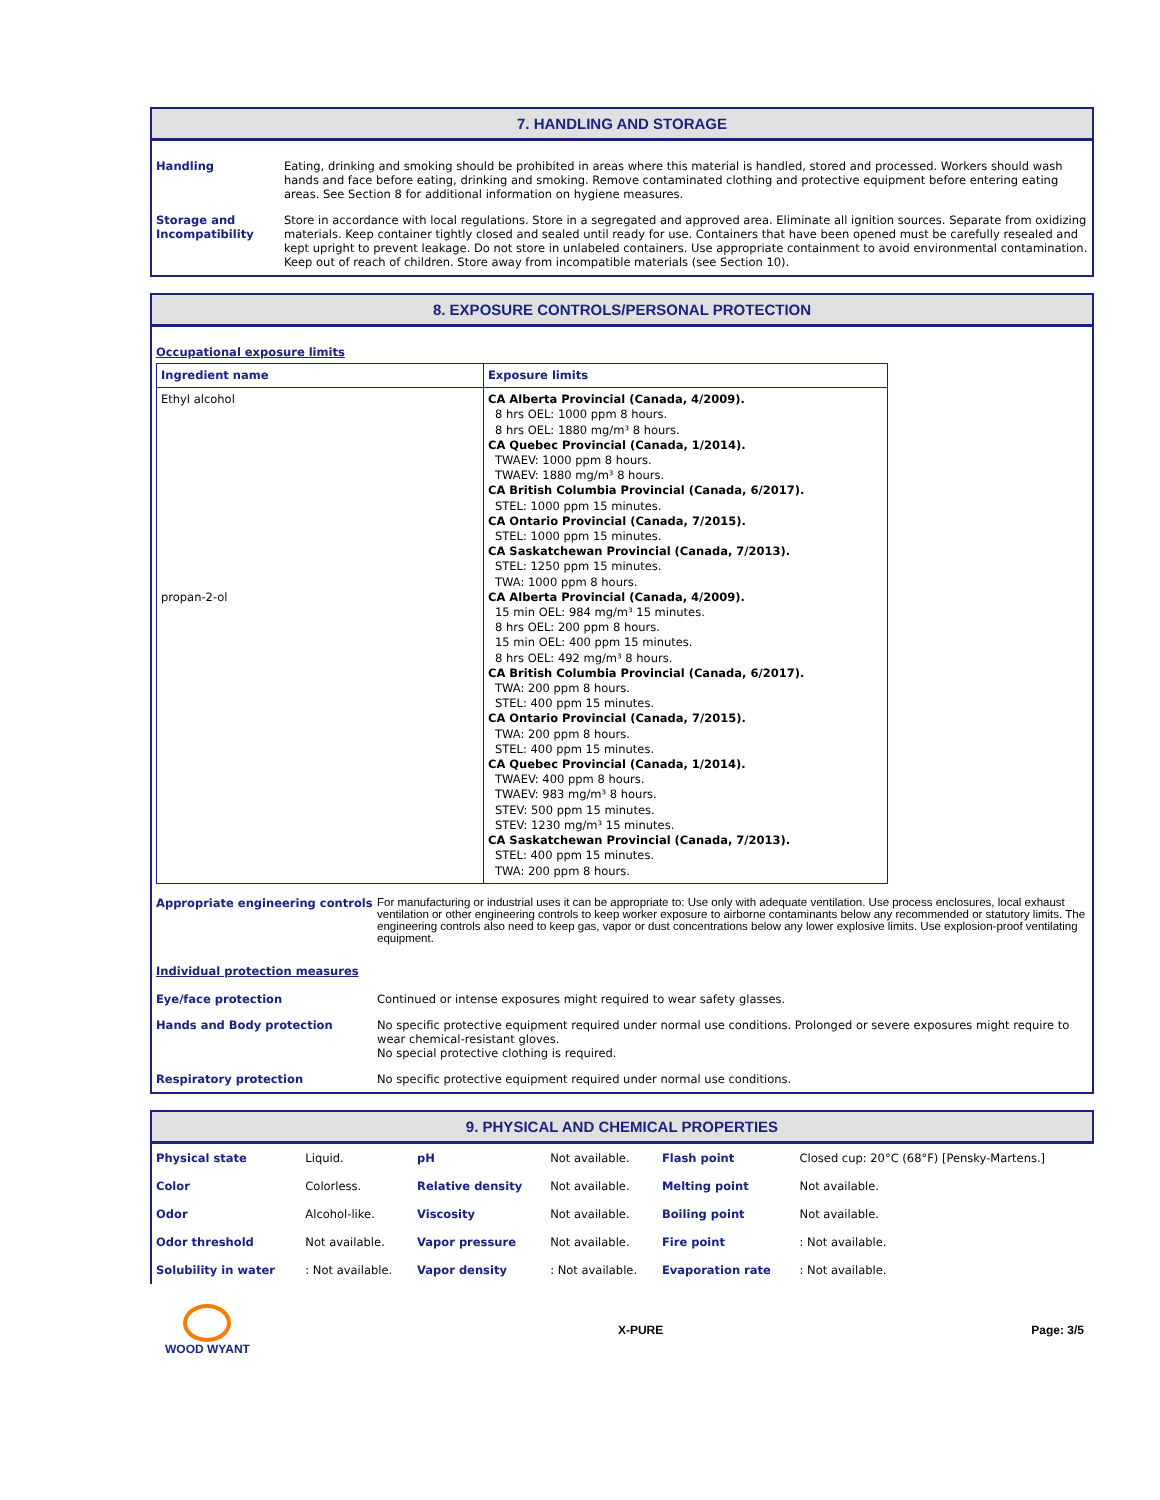7. HANDLING AND STORAGE
Handling Eating, drinking and smoking should be prohibited in areas where this material is handled, stored and processed. Workers should wash hands and face before eating, drinking and smoking. Remove contaminated clothing and protective equipment before entering eating areas. See Section 8 for additional information on hygiene measures.
Storage and Incompatibility Store in accordance with local regulations. Store in a segregated and approved area. Eliminate all ignition sources. Separate from oxidizing materials. Keep container tightly closed and sealed until ready for use. Containers that have been opened must be carefully resealed and kept upright to prevent leakage. Do not store in unlabeled containers. Use appropriate containment to avoid environmental contamination. Keep out of reach of children. Store away from incompatible materials (see Section 10).
8. EXPOSURE CONTROLS/PERSONAL PROTECTION
Occupational exposure limits
| Ingredient name | Exposure limits |
| --- | --- |
| Ethyl alcohol propan-2-ol | CA Alberta Provincial (Canada, 4/2009). 8 hrs OEL: 1000 ppm 8 hours. 8 hrs OEL: 1880 mg/m³ 8 hours. CA Quebec Provincial (Canada, 1/2014). TWAEV: 1000 ppm 8 hours. TWAEV: 1880 mg/m³ 8 hours. CA British Columbia Provincial (Canada, 6/2017). STEL: 1000 ppm 15 minutes. CA Ontario Provincial (Canada, 7/2015). STEL: 1000 ppm 15 minutes. CA Saskatchewan Provincial (Canada, 7/2013). STEL: 1250 ppm 15 minutes. TWA: 1000 ppm 8 hours. CA Alberta Provincial (Canada, 4/2009). 15 min OEL: 984 mg/m³ 15 minutes. 8 hrs OEL: 200 ppm 8 hours. 15 min OEL: 400 ppm 15 minutes. 8 hrs OEL: 492 mg/m³ 8 hours. CA British Columbia Provincial (Canada, 6/2017). TWA: 200 ppm 8 hours. STEL: 400 ppm 15 minutes. CA Ontario Provincial (Canada, 7/2015). TWA: 200 ppm 8 hours. STEL: 400 ppm 15 minutes. CA Quebec Provincial (Canada, 1/2014). TWAEV: 400 ppm 8 hours. TWAEV: 983 mg/m³ 8 hours. STEV: 500 ppm 15 minutes. STEV: 1230 mg/m³ 15 minutes. CA Saskatchewan Provincial (Canada, 7/2013). STEL: 400 ppm 15 minutes. TWA: 200 ppm 8 hours. |
Appropriate engineering controls
For manufacturing or industrial uses it can be appropriate to: Use only with adequate ventilation. Use process enclosures, local exhaust ventilation or other engineering controls to keep worker exposure to airborne contaminants below any recommended or statutory limits. The engineering controls also need to keep gas, vapor or dust concentrations below any lower explosive limits. Use explosion-proof ventilating equipment.
Individual protection measures
Eye/face protection Continued or intense exposures might required to wear safety glasses.
Hands and Body protection No specific protective equipment required under normal use conditions. Prolonged or severe exposures might require to wear chemical-resistant gloves.
No special protective clothing is required.
Respiratory protection No specific protective equipment required under normal use conditions.
9. PHYSICAL AND CHEMICAL PROPERTIES
| Physical state | Liquid. | pH | Not available. | Flash point | Closed cup: 20°C (68°F) [Pensky-Martens.] |
| Color | Colorless. | Relative density | Not available. | Melting point | Not available. |
| Odor | Alcohol-like. | Viscosity | Not available. | Boiling point | Not available. |
| Odor threshold | Not available. | Vapor pressure | Not available. | Fire point | : Not available. |
| Solubility in water | : Not available. | Vapor density | : Not available. | Evaporation rate | : Not available. |
WOOD WYANT X-PURE Page: 3/5